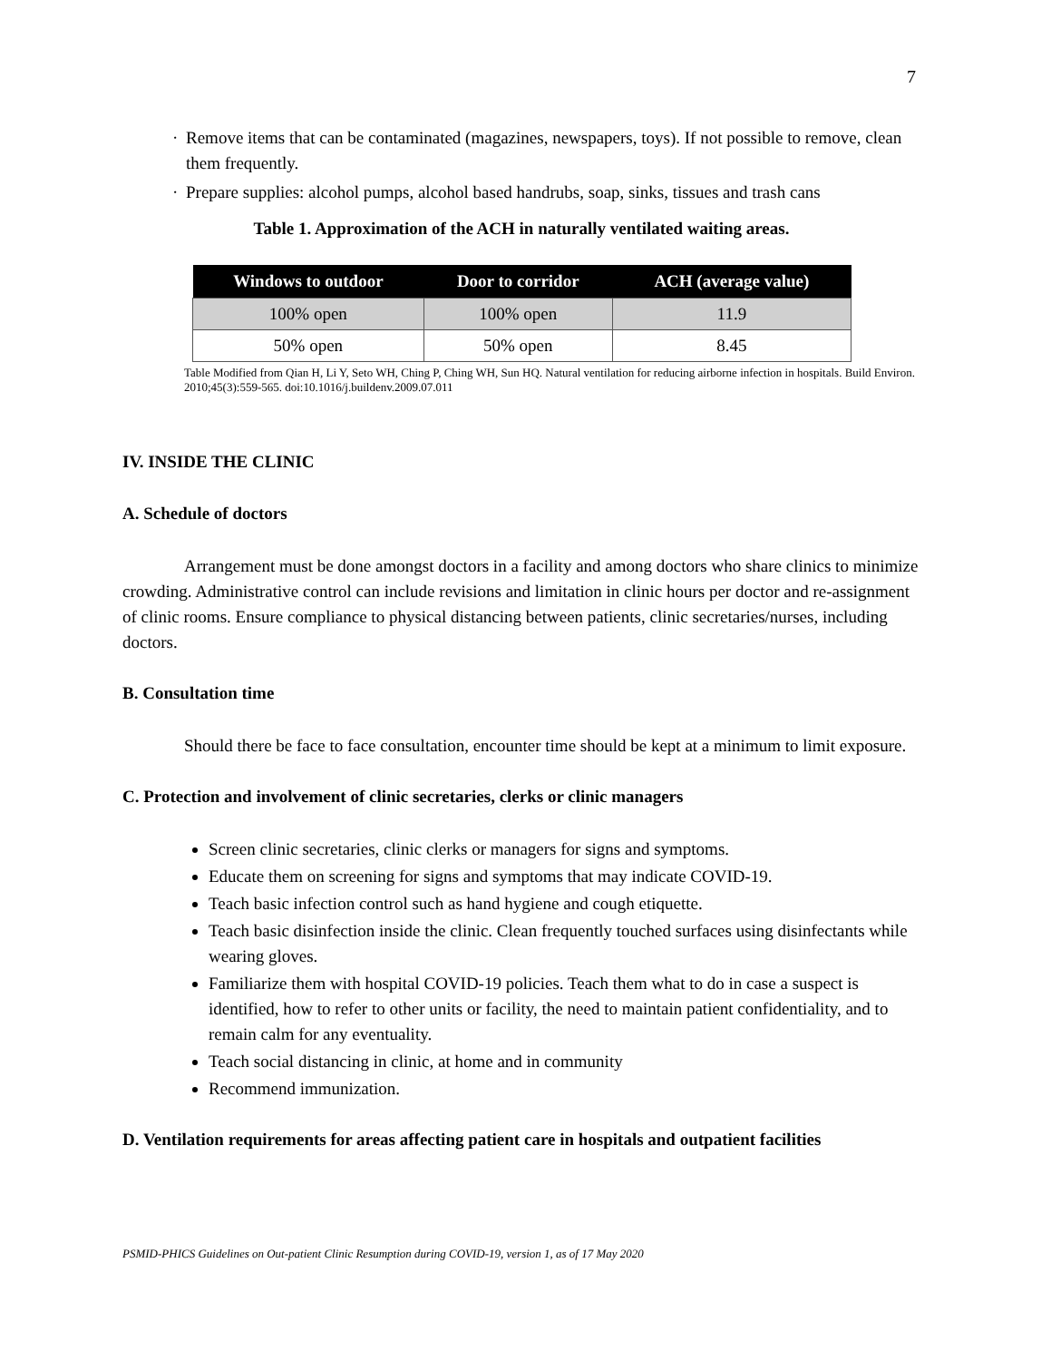7
· Remove items that can be contaminated (magazines, newspapers, toys). If not possible to remove, clean them frequently.
· Prepare supplies: alcohol pumps, alcohol based handrubs, soap, sinks, tissues and trash cans
Table 1. Approximation of the ACH in naturally ventilated waiting areas.
| Windows to outdoor | Door to corridor | ACH (average value) |
| --- | --- | --- |
| 100% open | 100% open | 11.9 |
| 50% open | 50% open | 8.45 |
Table Modified from Qian H, Li Y, Seto WH, Ching P, Ching WH, Sun HQ. Natural ventilation for reducing airborne infection in hospitals. Build Environ. 2010;45(3):559-565. doi:10.1016/j.buildenv.2009.07.011
IV. INSIDE THE CLINIC
A. Schedule of doctors
Arrangement must be done amongst doctors in a facility and among doctors who share clinics to minimize crowding. Administrative control can include revisions and limitation in clinic hours per doctor and re-assignment of clinic rooms. Ensure compliance to physical distancing between patients, clinic secretaries/nurses, including doctors.
B. Consultation time
Should there be face to face consultation, encounter time should be kept at a minimum to limit exposure.
C. Protection and involvement of clinic secretaries, clerks or clinic managers
Screen clinic secretaries, clinic clerks or managers for signs and symptoms.
Educate them on screening for signs and symptoms that may indicate COVID-19.
Teach basic infection control such as hand hygiene and cough etiquette.
Teach basic disinfection inside the clinic. Clean frequently touched surfaces using disinfectants while wearing gloves.
Familiarize them with hospital COVID-19 policies. Teach them what to do in case a suspect is identified, how to refer to other units or facility, the need to maintain patient confidentiality, and to remain calm for any eventuality.
Teach social distancing in clinic, at home and in community
Recommend immunization.
D. Ventilation requirements for areas affecting patient care in hospitals and outpatient facilities
PSMID-PHICS Guidelines on Out-patient Clinic Resumption during COVID-19, version 1, as of 17 May 2020